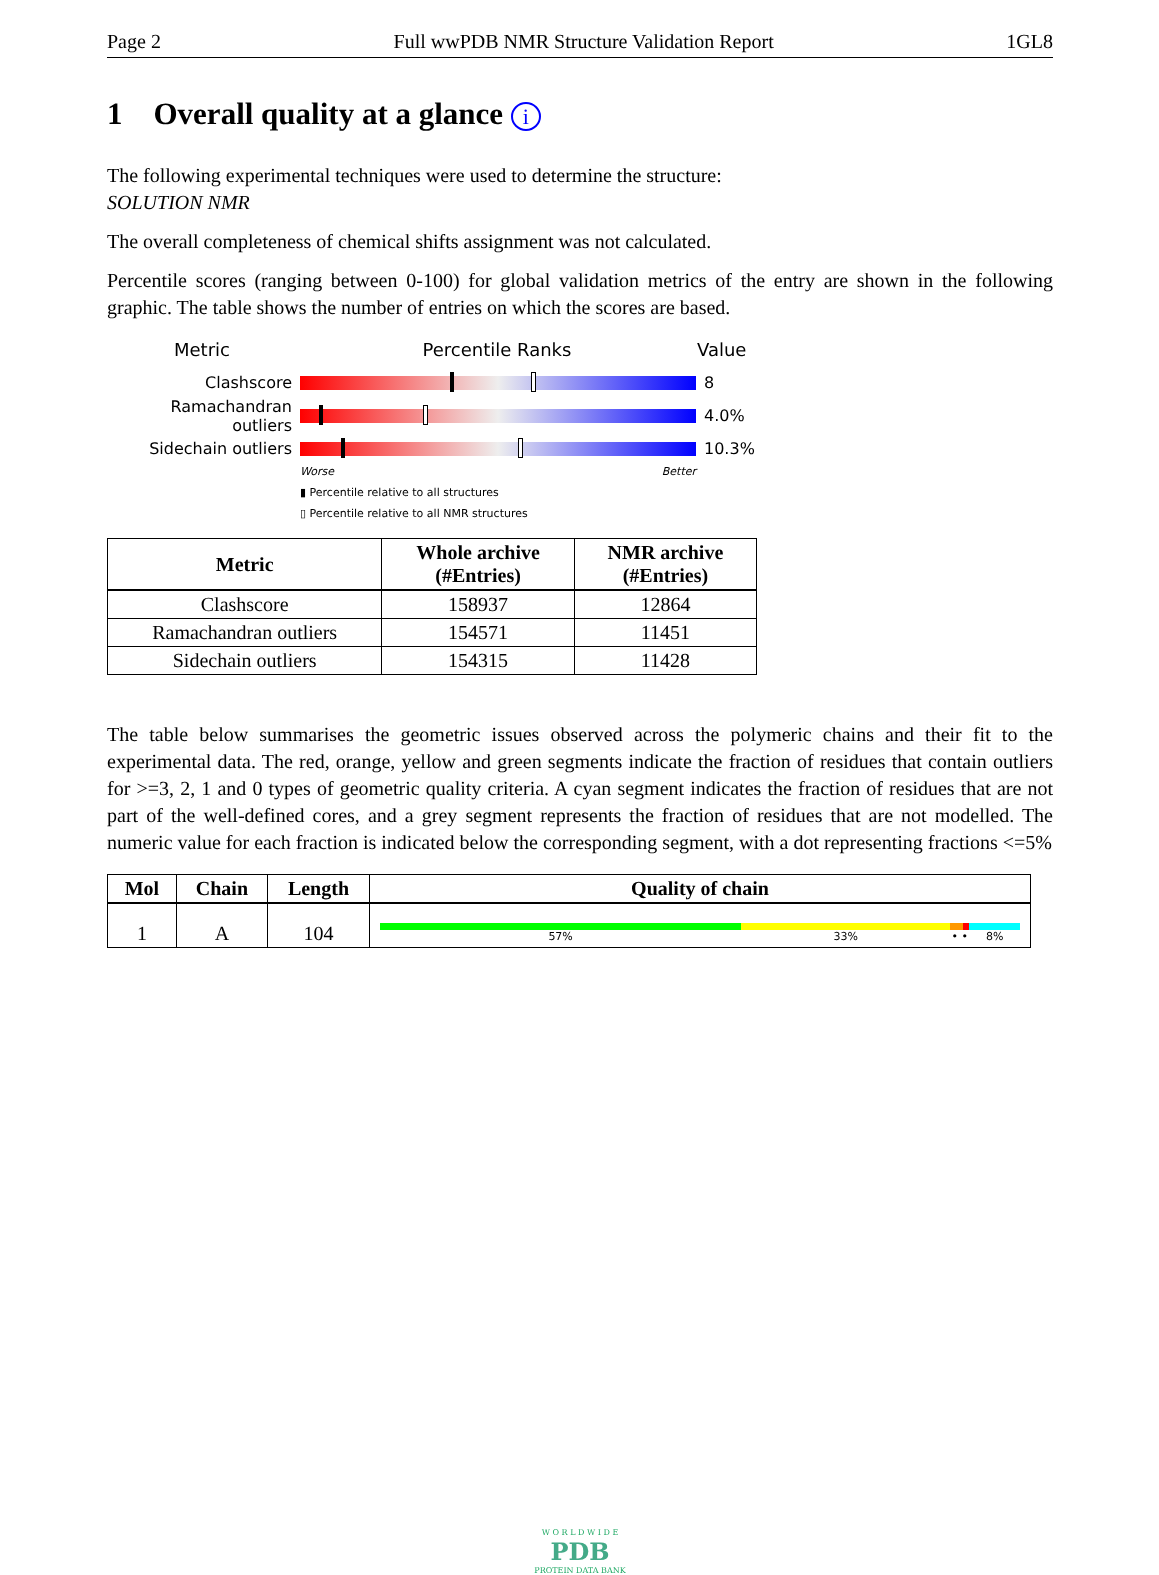Page 2 Full wwPDB NMR Structure Validation Report 1GL8
1 Overall quality at a glance i
The following experimental techniques were used to determine the structure:
SOLUTION NMR
The overall completeness of chemical shifts assignment was not calculated.
Percentile scores (ranging between 0-100) for global validation metrics of the entry are shown in the following graphic. The table shows the number of entries on which the scores are based.
Metric Percentile Ranks Value
Clashscore 8
Ramachandran outliers
4.0%
Sidechain outliers 10.3%
Worse Better
▮ Percentile relative to all structures
▯ Percentile relative to all NMR structures
| Metric | Whole archive (#Entries) | NMR archive (#Entries) |
| --- | --- | --- |
| Clashscore | 158937 | 12864 |
| Ramachandran outliers | 154571 | 11451 |
| Sidechain outliers | 154315 | 11428 |
The table below summarises the geometric issues observed across the polymeric chains and their fit to the experimental data. The red, orange, yellow and green segments indicate the fraction of residues that contain outliers for >=3, 2, 1 and 0 types of geometric quality criteria. A cyan segment indicates the fraction of residues that are not part of the well-defined cores, and a grey segment represents the fraction of residues that are not modelled. The numeric value for each fraction is indicated below the corresponding segment, with a dot representing fractions <=5%
| Mol | Chain | Length | Quality of chain |
| --- | --- | --- | --- |
| 1 | A | 104 | 57% 33% • • 8% |
W O R L D W I D E
PDB
PROTEIN DATA BANK